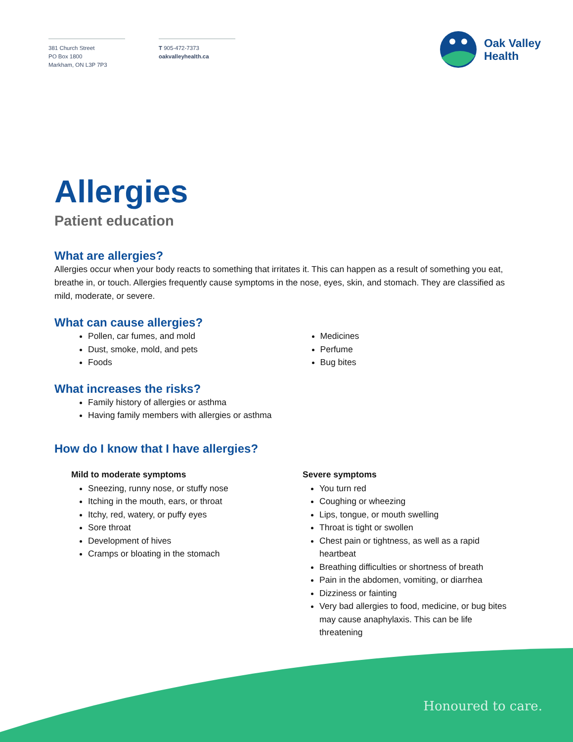381 Church Street
PO Box 1800
Markham, ON L3P 7P3
T 905-472-7373
oakvalleyhealth.ca
Oak Valley
Health
Allergies
Patient education
What are allergies?
Allergies occur when your body reacts to something that irritates it. This can happen as a result of something you eat, breathe in, or touch. Allergies frequently cause symptoms in the nose, eyes, skin, and stomach. They are classified as mild, moderate, or severe.
What can cause allergies?
Pollen, car fumes, and mold
Dust, smoke, mold, and pets
Foods
Medicines
Perfume
Bug bites
What increases the risks?
Family history of allergies or asthma
Having family members with allergies or asthma
How do I know that I have allergies?
Mild to moderate symptoms
Sneezing, runny nose, or stuffy nose
Itching in the mouth, ears, or throat
Itchy, red, watery, or puffy eyes
Sore throat
Development of hives
Cramps or bloating in the stomach
Severe symptoms
You turn red
Coughing or wheezing
Lips, tongue, or mouth swelling
Throat is tight or swollen
Chest pain or tightness, as well as a rapid heartbeat
Breathing difficulties or shortness of breath
Pain in the abdomen, vomiting, or diarrhea
Dizziness or fainting
Very bad allergies to food, medicine, or bug bites may cause anaphylaxis. This can be life threatening
Honoured to care.